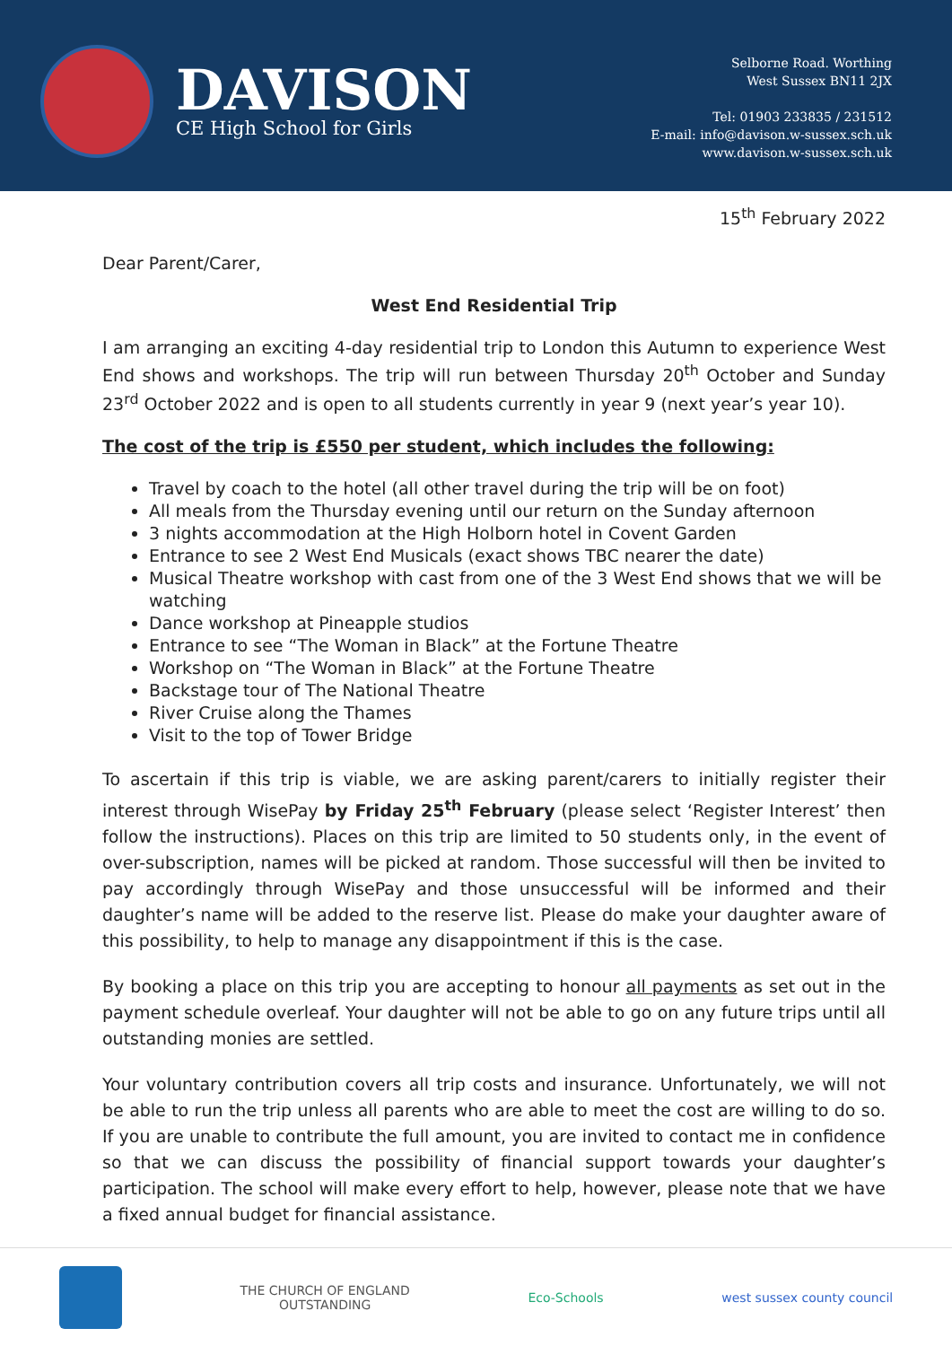DAVISON
CE High School for Girls
Selborne Road. Worthing
West Sussex BN11 2JX
Tel: 01903 233835 / 231512
E-mail: info@davison.w-sussex.sch.uk
www.davison.w-sussex.sch.uk
15<sup>th</sup> February 2022
Dear Parent/Carer,
West End Residential Trip
I am arranging an exciting 4-day residential trip to London this Autumn to experience West End shows and workshops. The trip will run between Thursday 20<sup>th</sup> October and Sunday 23<sup>rd</sup> October 2022 and is open to all students currently in year 9 (next year’s year 10).
The cost of the trip is £550 per student, which includes the following:
Travel by coach to the hotel (all other travel during the trip will be on foot)
All meals from the Thursday evening until our return on the Sunday afternoon
3 nights accommodation at the High Holborn hotel in Covent Garden
Entrance to see 2 West End Musicals (exact shows TBC nearer the date)
Musical Theatre workshop with cast from one of the 3 West End shows that we will be watching
Dance workshop at Pineapple studios
Entrance to see “The Woman in Black” at the Fortune Theatre
Workshop on “The Woman in Black” at the Fortune Theatre
Backstage tour of The National Theatre
River Cruise along the Thames
Visit to the top of Tower Bridge
To ascertain if this trip is viable, we are asking parent/carers to initially register their interest through WisePay by Friday 25<sup>th</sup> February (please select ‘Register Interest’ then follow the instructions). Places on this trip are limited to 50 students only, in the event of over-subscription, names will be picked at random. Those successful will then be invited to pay accordingly through WisePay and those unsuccessful will be informed and their daughter’s name will be added to the reserve list. Please do make your daughter aware of this possibility, to help to manage any disappointment if this is the case.
By booking a place on this trip you are accepting to honour all payments as set out in the payment schedule overleaf. Your daughter will not be able to go on any future trips until all outstanding monies are settled.
Your voluntary contribution covers all trip costs and insurance. Unfortunately, we will not be able to run the trip unless all parents who are able to meet the cost are willing to do so. If you are unable to contribute the full amount, you are invited to contact me in confidence so that we can discuss the possibility of financial support towards your daughter’s participation. The school will make every effort to help, however, please note that we have a fixed annual budget for financial assistance.
THE CHURCH OF ENGLAND
OUTSTANDING
Eco-Schools west sussex county council